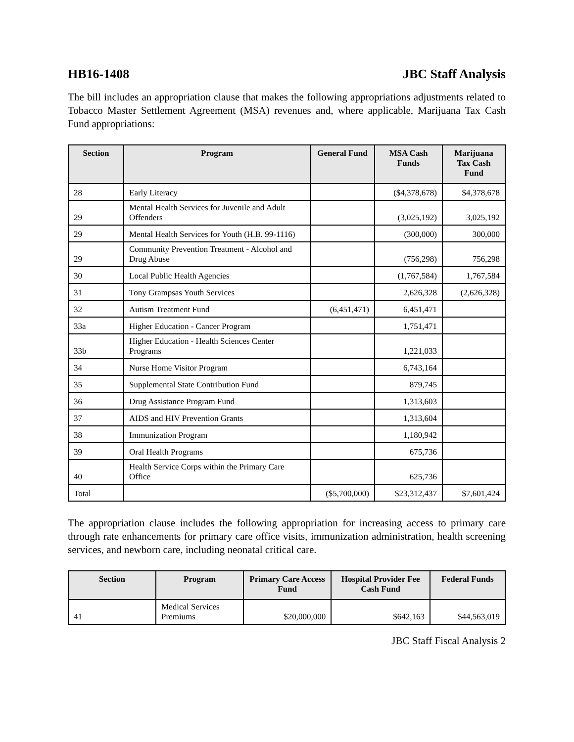HB16-1408 JBC Staff Analysis
The bill includes an appropriation clause that makes the following appropriations adjustments related to Tobacco Master Settlement Agreement (MSA) revenues and, where applicable, Marijuana Tax Cash Fund appropriations:
| Section | Program | General Fund | MSA Cash Funds | Marijuana Tax Cash Fund |
| --- | --- | --- | --- | --- |
| 28 | Early Literacy | | ($4,378,678) | $4,378,678 |
| 29 | Mental Health Services for Juvenile and Adult Offenders | | (3,025,192) | 3,025,192 |
| 29 | Mental Health Services for Youth (H.B. 99-1116) | | (300,000) | 300,000 |
| 29 | Community Prevention Treatment - Alcohol and Drug Abuse | | (756,298) | 756,298 |
| 30 | Local Public Health Agencies | | (1,767,584) | 1,767,584 |
| 31 | Tony Grampsas Youth Services | | 2,626,328 | (2,626,328) |
| 32 | Autism Treatment Fund | (6,451,471) | 6,451,471 | |
| 33a | Higher Education - Cancer Program | | 1,751,471 | |
| 33b | Higher Education - Health Sciences Center Programs | | 1,221,033 | |
| 34 | Nurse Home Visitor Program | | 6,743,164 | |
| 35 | Supplemental State Contribution Fund | | 879,745 | |
| 36 | Drug Assistance Program Fund | | 1,313,603 | |
| 37 | AIDS and HIV Prevention Grants | | 1,313,604 | |
| 38 | Immunization Program | | 1,180,942 | |
| 39 | Oral Health Programs | | 675,736 | |
| 40 | Health Service Corps within the Primary Care Office | | 625,736 | |
| Total | | ($5,700,000) | $23,312,437 | $7,601,424 |
The appropriation clause includes the following appropriation for increasing access to primary care through rate enhancements for primary care office visits, immunization administration, health screening services, and newborn care, including neonatal critical care.
| Section | Program | Primary Care Access Fund | Hospital Provider Fee Cash Fund | Federal Funds |
| --- | --- | --- | --- | --- |
| 41 | Medical Services Premiums | $20,000,000 | $642,163 | $44,563,019 |
JBC Staff Fiscal Analysis 2